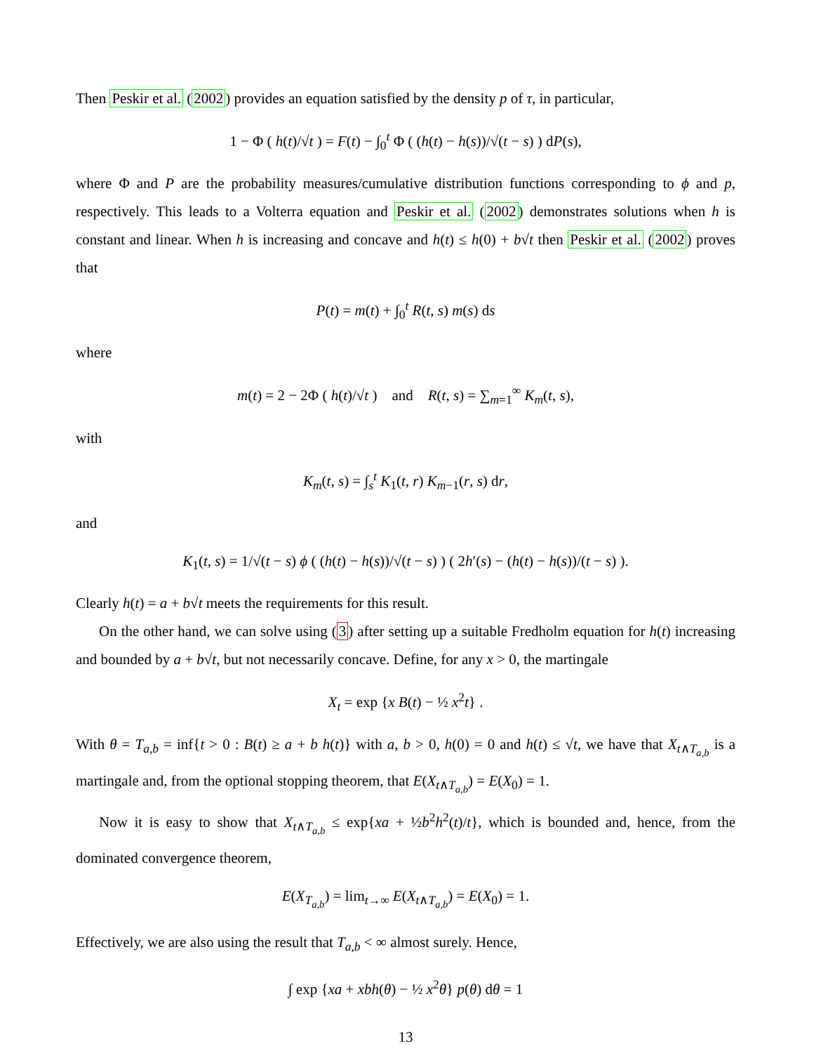Then Peskir et al. (2002) provides an equation satisfied by the density p of τ, in particular,
1 − Φ ( h(t)/√t ) = F(t) − ∫<sub>0</sub><sup>t</sup> Φ ( (h(t) − h(s))/√(t − s) ) dP(s),
where Φ and P are the probability measures/cumulative distribution functions corresponding to ϕ and p, respectively. This leads to a Volterra equation and Peskir et al. (2002) demonstrates solutions when h is constant and linear. When h is increasing and concave and h(t) ≤ h(0) + b√t then Peskir et al. (2002) proves that
P(t) = m(t) + ∫<sub>0</sub><sup>t</sup> R(t, s) m(s) ds
where
m(t) = 2 − 2Φ ( h(t)/√t ) and R(t, s) = ∑<sub>m=1</sub><sup>∞</sup> K<sub>m</sub>(t, s),
with
K<sub>m</sub>(t, s) = ∫<sub>s</sub><sup>t</sup> K<sub>1</sub>(t, r) K<sub>m−1</sub>(r, s) dr,
and
K<sub>1</sub>(t, s) = 1/√(t − s) ϕ ( (h(t) − h(s))/√(t − s) ) ( 2h′(s) − (h(t) − h(s))/(t − s) ).
Clearly h(t) = a + b√t meets the requirements for this result.
On the other hand, we can solve using (3) after setting up a suitable Fredholm equation for h(t) increasing and bounded by a + b√t, but not necessarily concave. Define, for any x > 0, the martingale
X<sub>t</sub> = exp {x B(t) − ½ x<sup>2</sup>t} .
With θ = T<sub>a,b</sub> = inf{t > 0 : B(t) ≥ a + b h(t)} with a, b > 0, h(0) = 0 and h(t) ≤ √t, we have that X<sub>t∧T<sub>a,b</sub></sub> is a martingale and, from the optional stopping theorem, that E(X<sub>t∧T<sub>a,b</sub></sub>) = E(X<sub>0</sub>) = 1.
Now it is easy to show that X<sub>t∧T<sub>a,b</sub></sub> ≤ exp{xa + ½b<sup>2</sup>h<sup>2</sup>(t)/t}, which is bounded and, hence, from the dominated convergence theorem,
E(X<sub>T<sub>a,b</sub></sub>) = lim<sub>t→∞</sub> E(X<sub>t∧T<sub>a,b</sub></sub>) = E(X<sub>0</sub>) = 1.
Effectively, we are also using the result that T<sub>a,b</sub> < ∞ almost surely. Hence,
∫ exp {xa + xbh(θ) − ½ x<sup>2</sup>θ} p(θ) dθ = 1
13